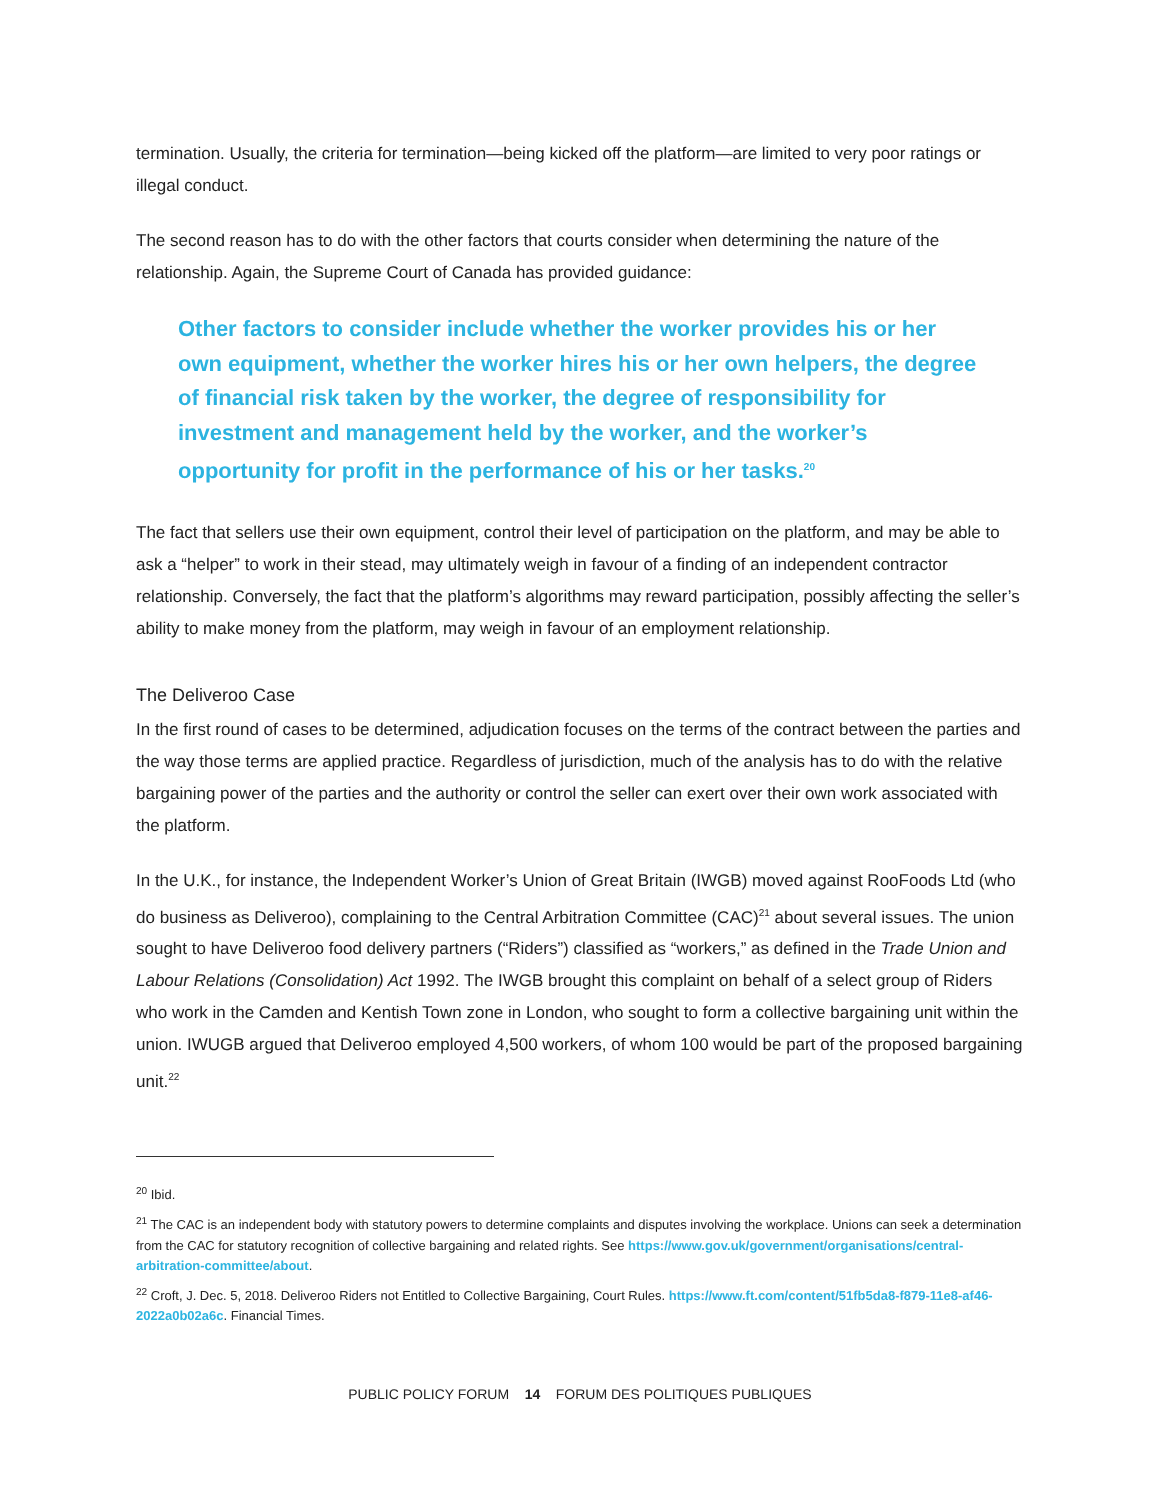termination. Usually, the criteria for termination—being kicked off the platform—are limited to very poor ratings or illegal conduct.
The second reason has to do with the other factors that courts consider when determining the nature of the relationship. Again, the Supreme Court of Canada has provided guidance:
Other factors to consider include whether the worker provides his or her own equipment, whether the worker hires his or her own helpers, the degree of financial risk taken by the worker, the degree of responsibility for investment and management held by the worker, and the worker’s opportunity for profit in the performance of his or her tasks.<sup>20</sup>
The fact that sellers use their own equipment, control their level of participation on the platform, and may be able to ask a “helper” to work in their stead, may ultimately weigh in favour of a finding of an independent contractor relationship. Conversely, the fact that the platform’s algorithms may reward participation, possibly affecting the seller’s ability to make money from the platform, may weigh in favour of an employment relationship.
The Deliveroo Case
In the first round of cases to be determined, adjudication focuses on the terms of the contract between the parties and the way those terms are applied practice. Regardless of jurisdiction, much of the analysis has to do with the relative bargaining power of the parties and the authority or control the seller can exert over their own work associated with the platform.
In the U.K., for instance, the Independent Worker’s Union of Great Britain (IWGB) moved against RooFoods Ltd (who do business as Deliveroo), complaining to the Central Arbitration Committee (CAC)<sup>21</sup> about several issues. The union sought to have Deliveroo food delivery partners (“Riders”) classified as “workers,” as defined in the Trade Union and Labour Relations (Consolidation) Act 1992. The IWGB brought this complaint on behalf of a select group of Riders who work in the Camden and Kentish Town zone in London, who sought to form a collective bargaining unit within the union. IWUGB argued that Deliveroo employed 4,500 workers, of whom 100 would be part of the proposed bargaining unit.<sup>22</sup>
<sup>20</sup> Ibid.
<sup>21</sup> The CAC is an independent body with statutory powers to determine complaints and disputes involving the workplace. Unions can seek a determination from the CAC for statutory recognition of collective bargaining and related rights. See https://www.gov.uk/government/organisations/central-arbitration-committee/about.
<sup>22</sup> Croft, J. Dec. 5, 2018. Deliveroo Riders not Entitled to Collective Bargaining, Court Rules. https://www.ft.com/content/51fb5da8-f879-11e8-af46-2022a0b02a6c. Financial Times.
PUBLIC POLICY FORUM 14 FORUM DES POLITIQUES PUBLIQUES